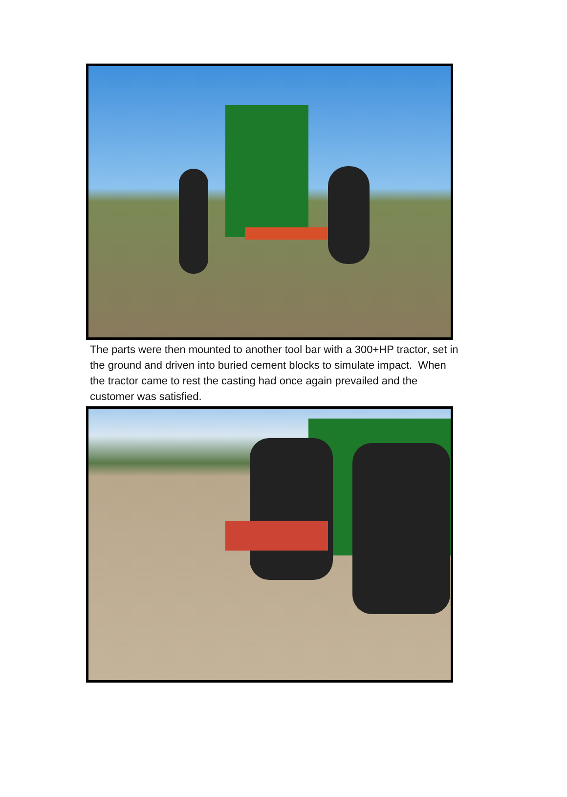The parts were then mounted to another tool bar with a 300+HP tractor, set in the ground and driven into buried cement blocks to simulate impact. When the tractor came to rest the casting had once again prevailed and the customer was satisfied.